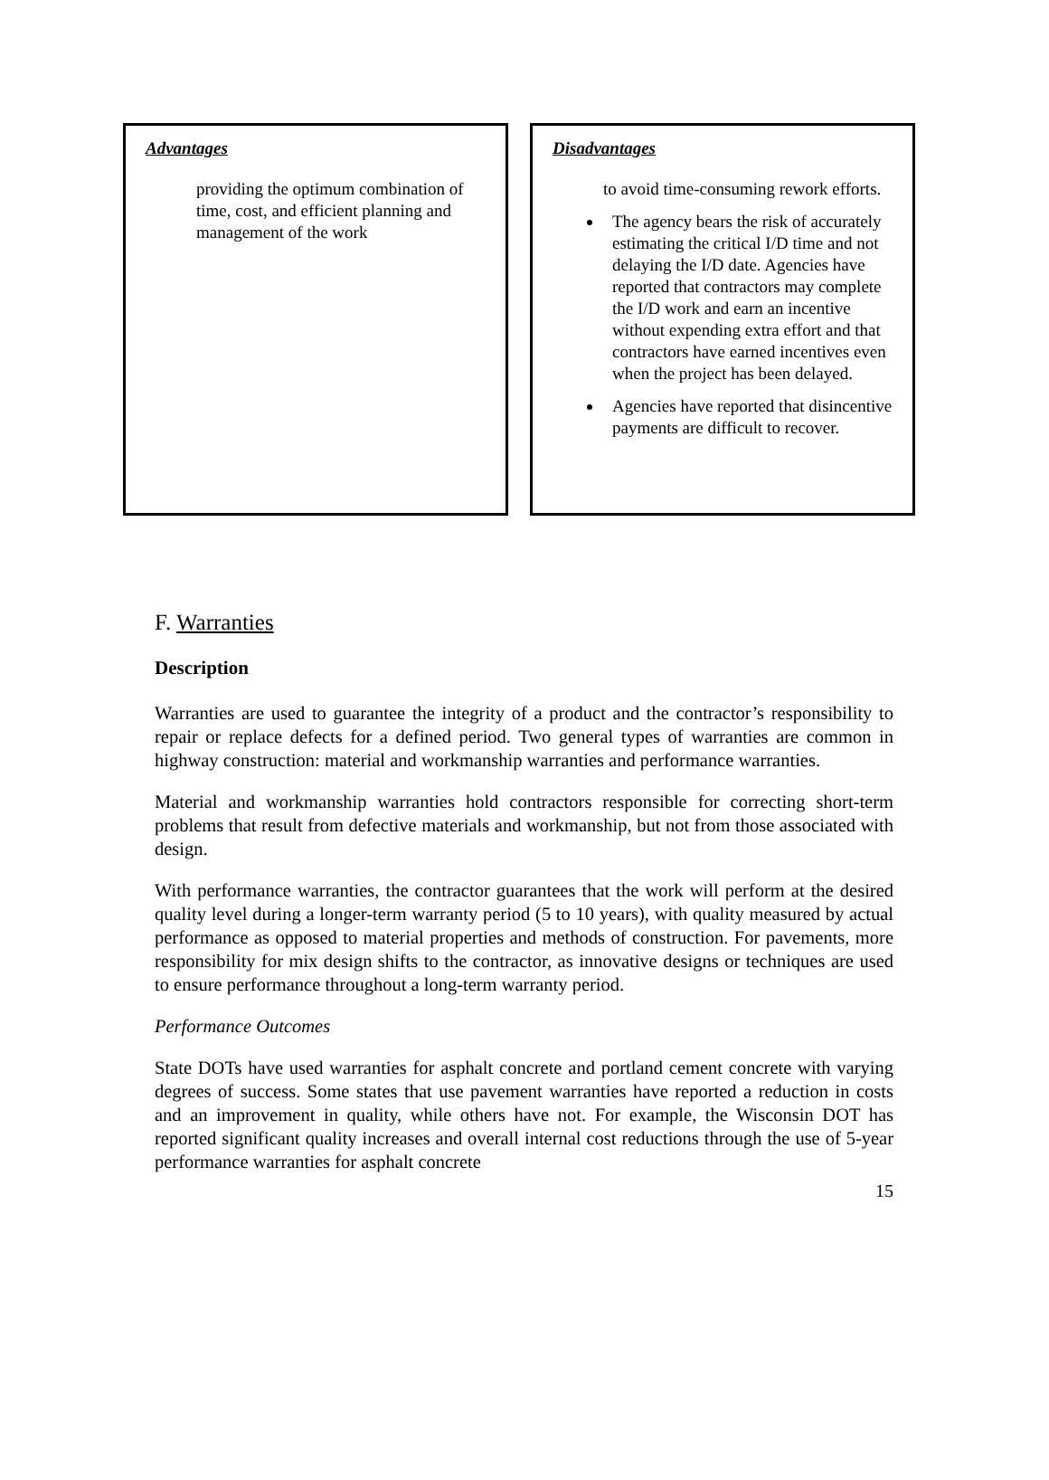Advantages
providing the optimum combination of time, cost, and efficient planning and management of the work
Disadvantages
to avoid time-consuming rework efforts.
The agency bears the risk of accurately estimating the critical I/D time and not delaying the I/D date. Agencies have reported that contractors may complete the I/D work and earn an incentive without expending extra effort and that contractors have earned incentives even when the project has been delayed.
Agencies have reported that disincentive payments are difficult to recover.
F. Warranties
Description
Warranties are used to guarantee the integrity of a product and the contractor’s responsibility to repair or replace defects for a defined period. Two general types of warranties are common in highway construction: material and workmanship warranties and performance warranties.
Material and workmanship warranties hold contractors responsible for correcting short-term problems that result from defective materials and workmanship, but not from those associated with design.
With performance warranties, the contractor guarantees that the work will perform at the desired quality level during a longer-term warranty period (5 to 10 years), with quality measured by actual performance as opposed to material properties and methods of construction. For pavements, more responsibility for mix design shifts to the contractor, as innovative designs or techniques are used to ensure performance throughout a long-term warranty period.
Performance Outcomes
State DOTs have used warranties for asphalt concrete and portland cement concrete with varying degrees of success. Some states that use pavement warranties have reported a reduction in costs and an improvement in quality, while others have not. For example, the Wisconsin DOT has reported significant quality increases and overall internal cost reductions through the use of 5-year performance warranties for asphalt concrete
15